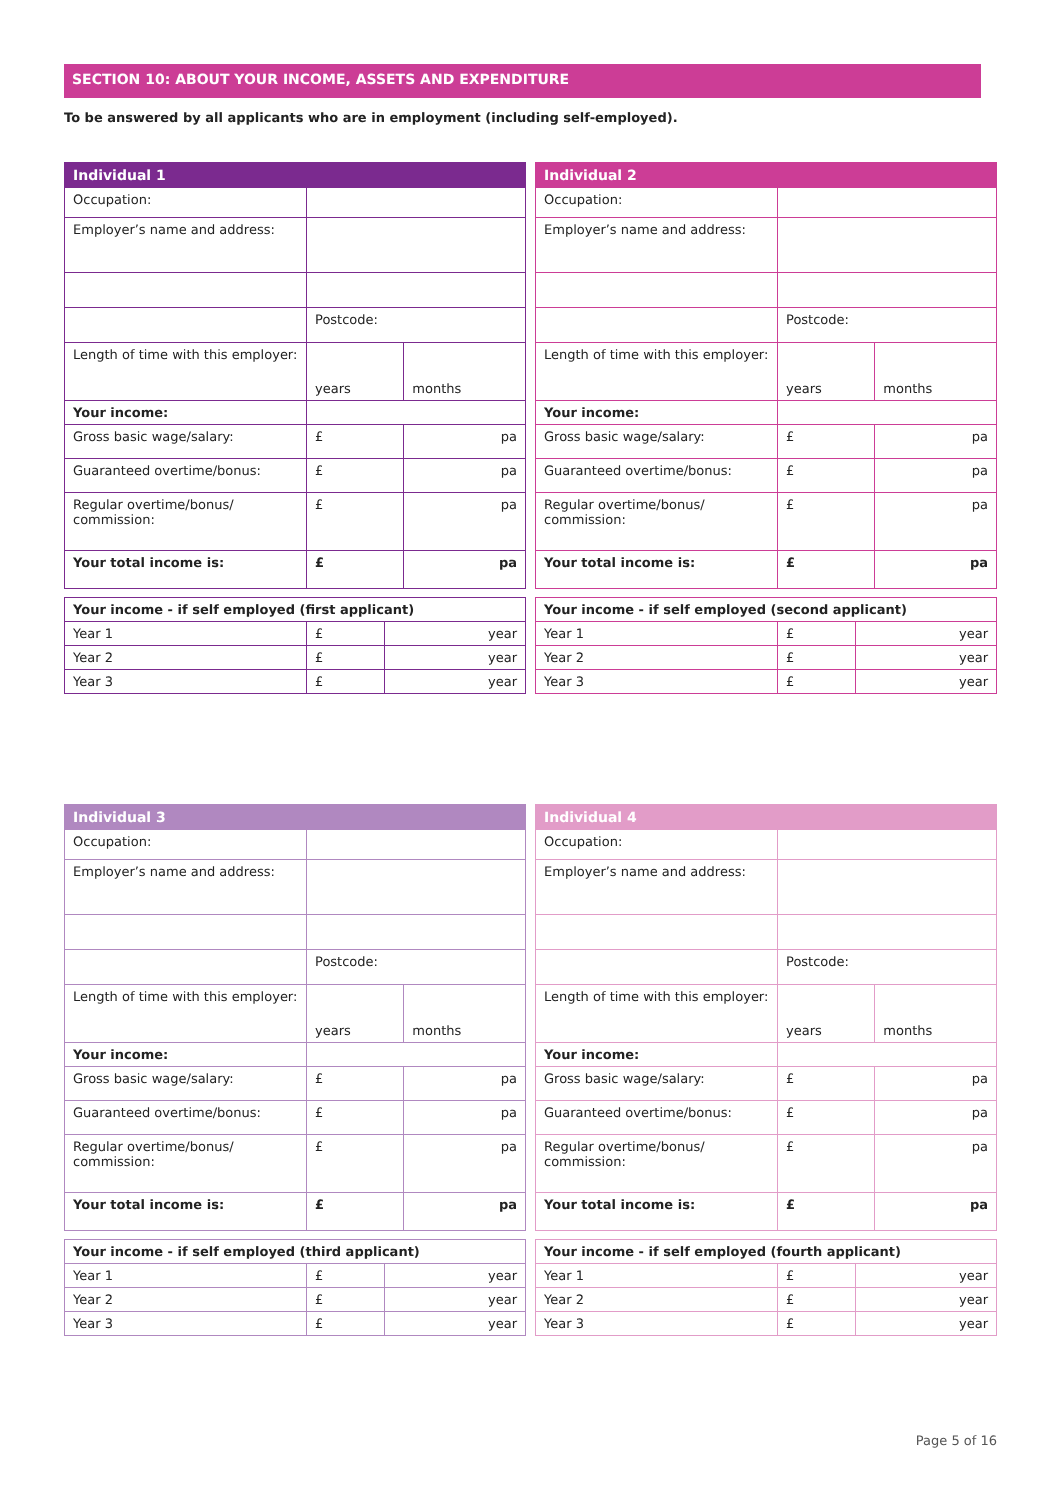SECTION 10: ABOUT YOUR INCOME, ASSETS AND EXPENDITURE
To be answered by all applicants who are in employment (including self-employed).
| Individual 1 | | |
| --- | --- | --- |
| Occupation: | | |
| Employer’s name and address: | | |
| | Postcode: | |
| Length of time with this employer: | years | months |
| Your income: | | |
| Gross basic wage/salary: | £ | pa |
| Guaranteed overtime/bonus: | £ | pa |
| Regular overtime/bonus/ commission: | £ | pa |
| Your total income is: | £ | pa |
| Your income - if self employed (first applicant) | | |
| Year 1 | £ | year |
| Year 2 | £ | year |
| Year 3 | £ | year |
| Individual 2 | | |
| --- | --- | --- |
| Occupation: | | |
| Employer’s name and address: | | |
| | Postcode: | |
| Length of time with this employer: | years | months |
| Your income: | | |
| Gross basic wage/salary: | £ | pa |
| Guaranteed overtime/bonus: | £ | pa |
| Regular overtime/bonus/ commission: | £ | pa |
| Your total income is: | £ | pa |
| Your income - if self employed (second applicant) | | |
| Year 1 | £ | year |
| Year 2 | £ | year |
| Year 3 | £ | year |
| Individual 3 | | |
| --- | --- | --- |
| Occupation: | | |
| Employer’s name and address: | | |
| | Postcode: | |
| Length of time with this employer: | years | months |
| Your income: | | |
| Gross basic wage/salary: | £ | pa |
| Guaranteed overtime/bonus: | £ | pa |
| Regular overtime/bonus/ commission: | £ | pa |
| Your total income is: | £ | pa |
| Your income - if self employed (third applicant) | | |
| Year 1 | £ | year |
| Year 2 | £ | year |
| Year 3 | £ | year |
| Individual 4 | | |
| --- | --- | --- |
| Occupation: | | |
| Employer’s name and address: | | |
| | Postcode: | |
| Length of time with this employer: | years | months |
| Your income: | | |
| Gross basic wage/salary: | £ | pa |
| Guaranteed overtime/bonus: | £ | pa |
| Regular overtime/bonus/ commission: | £ | pa |
| Your total income is: | £ | pa |
| Your income - if self employed (fourth applicant) | | |
| Year 1 | £ | year |
| Year 2 | £ | year |
| Year 3 | £ | year |
Page 5 of 16